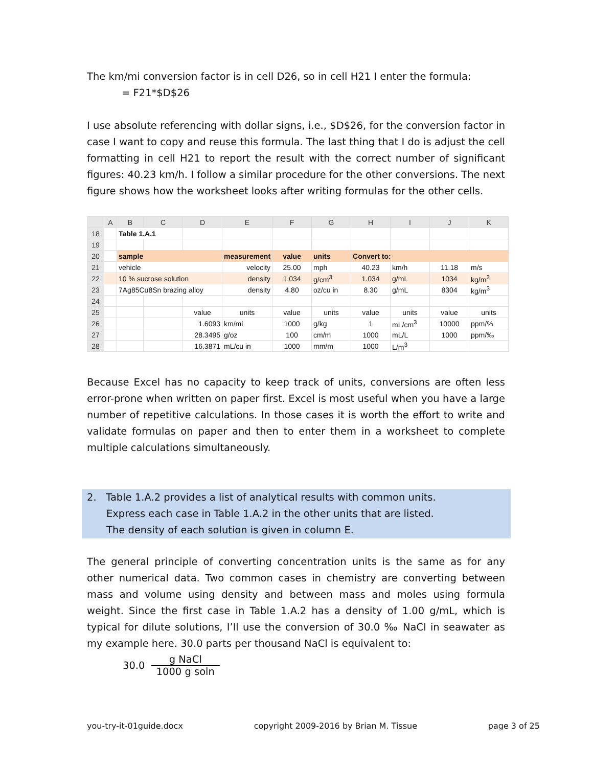The km/mi conversion factor is in cell D26, so in cell H21 I enter the formula:
= F21*$D$26
I use absolute referencing with dollar signs, i.e., $D$26, for the conversion factor in case I want to copy and reuse this formula. The last thing that I do is adjust the cell formatting in cell H21 to report the result with the correct number of significant figures: 40.23 km/h. I follow a similar procedure for the other conversions. The next figure shows how the worksheet looks after writing formulas for the other cells.
| | A | B | C | D | E | F | G | H | I | J | K |
| --- | --- | --- | --- | --- | --- | --- | --- | --- | --- | --- | --- |
| 18 | | Table 1.A.1 | | | | | | | | | |
| 19 | | | | | | | | | | | |
| 20 | | sample | | | measurement | value | units | Convert to: | | | |
| 21 | | vehicle | | | velocity | 25.00 | mph | 40.23 | km/h | 11.18 | m/s |
| 22 | | 10 % sucrose solution | | | density | 1.034 | g/cm<sup>3</sup> | 1.034 | g/mL | 1034 | kg/m<sup>3</sup> |
| 23 | | 7Ag85Cu8Sn brazing alloy | | | density | 4.80 | oz/cu in | 8.30 | g/mL | 8304 | kg/m<sup>3</sup> |
| 24 | | | | | | | | | | | |
| 25 | | | | value | units | value | units | value | units | value | units |
| 26 | | | | 1.6093 | km/mi | 1000 | g/kg | 1 | mL/cm<sup>3</sup> | 10000 | ppm/% |
| 27 | | | | 28.3495 | g/oz | 100 | cm/m | 1000 | mL/L | 1000 | ppm/‰ |
| 28 | | | | 16.3871 | mL/cu in | 1000 | mm/m | 1000 | L/m<sup>3</sup> | | |
Because Excel has no capacity to keep track of units, conversions are often less error-prone when written on paper first. Excel is most useful when you have a large number of repetitive calculations. In those cases it is worth the effort to write and validate formulas on paper and then to enter them in a worksheet to complete multiple calculations simultaneously.
2. Table 1.A.2 provides a list of analytical results with common units.
Express each case in Table 1.A.2 in the other units that are listed.
The density of each solution is given in column E.
The general principle of converting concentration units is the same as for any other numerical data. Two common cases in chemistry are converting between mass and volume using density and between mass and moles using formula weight. Since the first case in Table 1.A.2 has a density of 1.00 g/mL, which is typical for dilute solutions, I’ll use the conversion of 30.0 ‰ NaCl in seawater as my example here. 30.0 parts per thousand NaCl is equivalent to:
30.0 g NaCl 1000 g soln
you-try-it-01guide.docx copyright 2009-2016 by Brian M. Tissue page 3 of 25